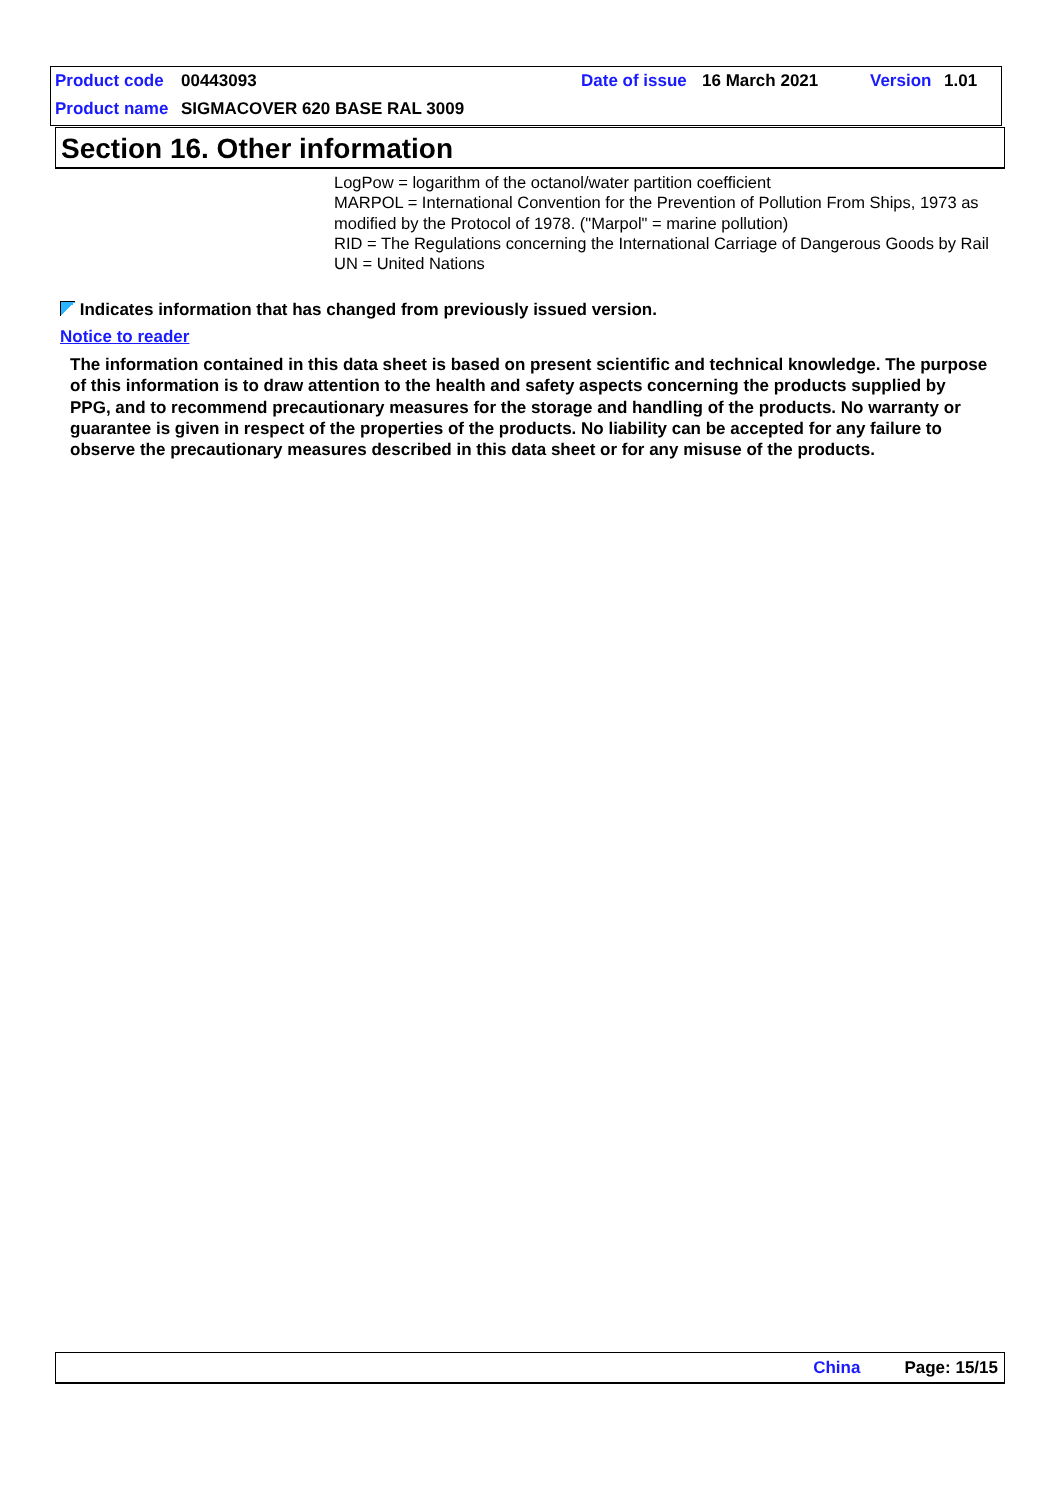Product code 00443093 Date of issue 16 March 2021 Version 1.01
Product name SIGMACOVER 620 BASE RAL 3009
Section 16. Other information
LogPow = logarithm of the octanol/water partition coefficient
MARPOL = International Convention for the Prevention of Pollution From Ships, 1973 as modified by the Protocol of 1978. ("Marpol" = marine pollution)
RID = The Regulations concerning the International Carriage of Dangerous Goods by Rail
UN = United Nations
Indicates information that has changed from previously issued version.
Notice to reader
The information contained in this data sheet is based on present scientific and technical knowledge. The purpose of this information is to draw attention to the health and safety aspects concerning the products supplied by PPG, and to recommend precautionary measures for the storage and handling of the products. No warranty or guarantee is given in respect of the properties of the products. No liability can be accepted for any failure to observe the precautionary measures described in this data sheet or for any misuse of the products.
China Page: 15/15